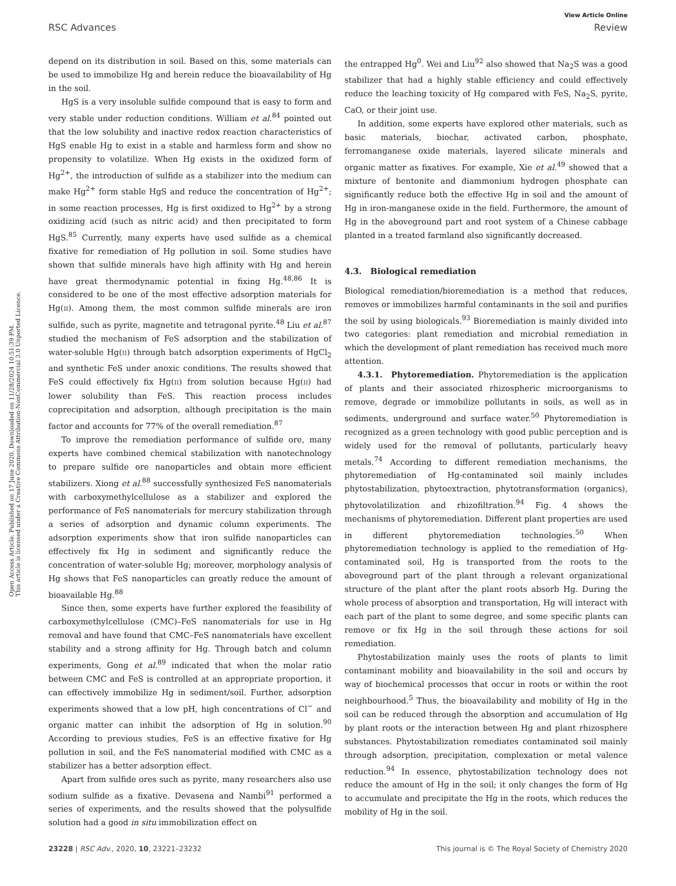View Article Online
RSC Advances Review
Open Access Article. Published on 17 June 2020. Downloaded on 11/28/2024 10:51:39 PM.
This article is licensed under a Creative Commons Attribution-NonCommercial 3.0 Unported Licence.
depend on its distribution in soil. Based on this, some materials can be used to immobilize Hg and herein reduce the bioavailability of Hg in the soil.
HgS is a very insoluble sulfide compound that is easy to form and very stable under reduction conditions. William et al.<sup>84</sup> pointed out that the low solubility and inactive redox reaction characteristics of HgS enable Hg to exist in a stable and harmless form and show no propensity to volatilize. When Hg exists in the oxidized form of Hg<sup>2+</sup>, the introduction of sulfide as a stabilizer into the medium can make Hg<sup>2+</sup> form stable HgS and reduce the concentration of Hg<sup>2+</sup>; in some reaction processes, Hg is first oxidized to Hg<sup>2+</sup> by a strong oxidizing acid (such as nitric acid) and then precipitated to form HgS.<sup>85</sup> Currently, many experts have used sulfide as a chemical fixative for remediation of Hg pollution in soil. Some studies have shown that sulfide minerals have high affinity with Hg and herein have great thermodynamic potential in fixing Hg.<sup>48,86</sup> It is considered to be one of the most effective adsorption materials for Hg(II). Among them, the most common sulfide minerals are iron sulfide, such as pyrite, magnetite and tetragonal pyrite.<sup>48</sup> Liu et al.<sup>87</sup> studied the mechanism of FeS adsorption and the stabilization of water-soluble Hg(II) through batch adsorption experiments of HgCl<sub>2</sub> and synthetic FeS under anoxic conditions. The results showed that FeS could effectively fix Hg(II) from solution because Hg(II) had lower solubility than FeS. This reaction process includes coprecipitation and adsorption, although precipitation is the main factor and accounts for 77% of the overall remediation.<sup>87</sup>
To improve the remediation performance of sulfide ore, many experts have combined chemical stabilization with nanotechnology to prepare sulfide ore nanoparticles and obtain more efficient stabilizers. Xiong et al.<sup>88</sup> successfully synthesized FeS nanomaterials with carboxymethylcellulose as a stabilizer and explored the performance of FeS nanomaterials for mercury stabilization through a series of adsorption and dynamic column experiments. The adsorption experiments show that iron sulfide nanoparticles can effectively fix Hg in sediment and significantly reduce the concentration of water-soluble Hg; moreover, morphology analysis of Hg shows that FeS nanoparticles can greatly reduce the amount of bioavailable Hg.<sup>88</sup>
Since then, some experts have further explored the feasibility of carboxymethylcellulose (CMC)–FeS nanomaterials for use in Hg removal and have found that CMC–FeS nanomaterials have excellent stability and a strong affinity for Hg. Through batch and column experiments, Gong et al.<sup>89</sup> indicated that when the molar ratio between CMC and FeS is controlled at an appropriate proportion, it can effectively immobilize Hg in sediment/soil. Further, adsorption experiments showed that a low pH, high concentrations of Cl<sup>−</sup> and organic matter can inhibit the adsorption of Hg in solution.<sup>90</sup> According to previous studies, FeS is an effective fixative for Hg pollution in soil, and the FeS nanomaterial modified with CMC as a stabilizer has a better adsorption effect.
Apart from sulfide ores such as pyrite, many researchers also use sodium sulfide as a fixative. Devasena and Nambi<sup>91</sup> performed a series of experiments, and the results showed that the polysulfide solution had a good in situ immobilization effect on
the entrapped Hg<sup>0</sup>. Wei and Liu<sup>92</sup> also showed that Na<sub>2</sub>S was a good stabilizer that had a highly stable efficiency and could effectively reduce the leaching toxicity of Hg compared with FeS, Na<sub>2</sub>S, pyrite, CaO, or their joint use.
In addition, some experts have explored other materials, such as basic materials, biochar, activated carbon, phosphate, ferromanganese oxide materials, layered silicate minerals and organic matter as fixatives. For example, Xie et al.<sup>49</sup> showed that a mixture of bentonite and diammonium hydrogen phosphate can significantly reduce both the effective Hg in soil and the amount of Hg in iron-manganese oxide in the field. Furthermore, the amount of Hg in the aboveground part and root system of a Chinese cabbage planted in a treated farmland also significantly decreased.
4.3. Biological remediation
Biological remediation/bioremediation is a method that reduces, removes or immobilizes harmful contaminants in the soil and purifies the soil by using biologicals.<sup>93</sup> Bioremediation is mainly divided into two categories: plant remediation and microbial remediation in which the development of plant remediation has received much more attention.
4.3.1. Phytoremediation. Phytoremediation is the application of plants and their associated rhizospheric microorganisms to remove, degrade or immobilize pollutants in soils, as well as in sediments, underground and surface water.<sup>50</sup> Phytoremediation is recognized as a green technology with good public perception and is widely used for the removal of pollutants, particularly heavy metals.<sup>74</sup> According to different remediation mechanisms, the phytoremediation of Hg-contaminated soil mainly includes phytostabilization, phytoextraction, phytotransformation (organics), phytovolatilization and rhizofiltration.<sup>94</sup> Fig. 4 shows the mechanisms of phytoremediation. Different plant properties are used in different phytoremediation technologies.<sup>50</sup> When phytoremediation technology is applied to the remediation of Hg-contaminated soil, Hg is transported from the roots to the aboveground part of the plant through a relevant organizational structure of the plant after the plant roots absorb Hg. During the whole process of absorption and transportation, Hg will interact with each part of the plant to some degree, and some specific plants can remove or fix Hg in the soil through these actions for soil remediation.
Phytostabilization mainly uses the roots of plants to limit contaminant mobility and bioavailability in the soil and occurs by way of biochemical processes that occur in roots or within the root neighbourhood.<sup>5</sup> Thus, the bioavailability and mobility of Hg in the soil can be reduced through the absorption and accumulation of Hg by plant roots or the interaction between Hg and plant rhizosphere substances. Phytostabilization remediates contaminated soil mainly through adsorption, precipitation, complexation or metal valence reduction.<sup>94</sup> In essence, phytostabilization technology does not reduce the amount of Hg in the soil; it only changes the form of Hg to accumulate and precipitate the Hg in the roots, which reduces the mobility of Hg in the soil.
23228 | RSC Adv., 2020, 10, 23221–23232 This journal is © The Royal Society of Chemistry 2020